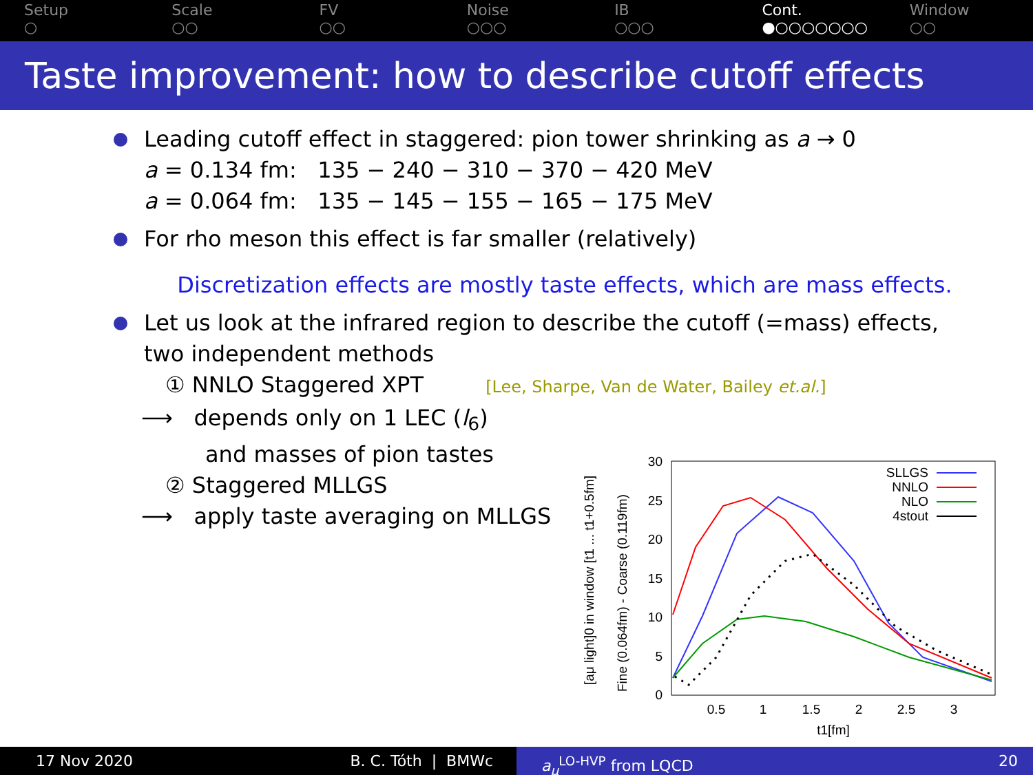Setup
○
Scale
○○
FV
○○
Noise
○○○
IB
○○○
Cont.
●○○○○○○○
Window
○○
Taste improvement: how to describe cutoff effects
Leading cutoff effect in staggered: pion tower shrinking as a → 0
a = 0.134 fm: 135 − 240 − 310 − 370 − 420 MeV
a = 0.064 fm: 135 − 145 − 155 − 165 − 175 MeV
For rho meson this effect is far smaller (relatively)
Discretization effects are mostly taste effects, which are mass effects.
Let us look at the infrared region to describe the cutoff (=mass) effects,
two independent methods
① NNLO Staggered XPT [Lee, Sharpe, Van de Water, Bailey et.al.]
⟶ depends only on 1 LEC (l<sub>6</sub>)
and masses of pion tastes
② Staggered MLLGS
⟶ apply taste averaging on MLLGS
30
25
20
15
10
5
0
0.5
1
1.5
2
2.5
3
t1[fm]
[aμ light]0 in window [t1 ... t1+0.5fm]
Fine (0.064fm) - Coarse (0.119fm)
SLLGS
NNLO
NLO
4stout
17 Nov 2020 B. C. Tóth | BMWc a<sub>μ</sub><sup>LO-HVP</sup> from LQCD 20